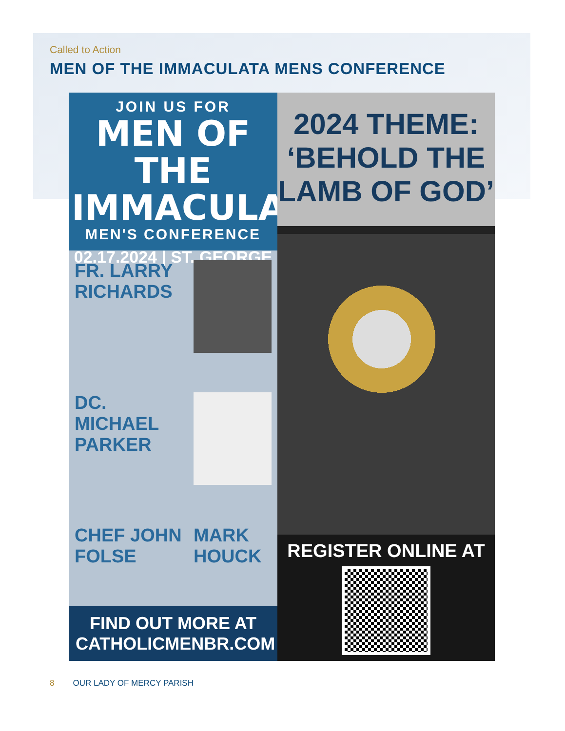Called to Action
MEN OF THE IMMACULATA MENS CONFERENCE
JOIN US FOR
MEN OF THE IMMACULATA
MEN'S CONFERENCE
02.17.2024 | ST. GEORGE
FR. LARRY RICHARDS
DC. MICHAEL PARKER
CHEF JOHN FOLSE
MARK HOUCK
FIND OUT MORE AT
CATHOLICMENBR.COM
2024 THEME:
‘BEHOLD THE
LAMB OF GOD’
REGISTER ONLINE AT
8 OUR LADY OF MERCY PARISH